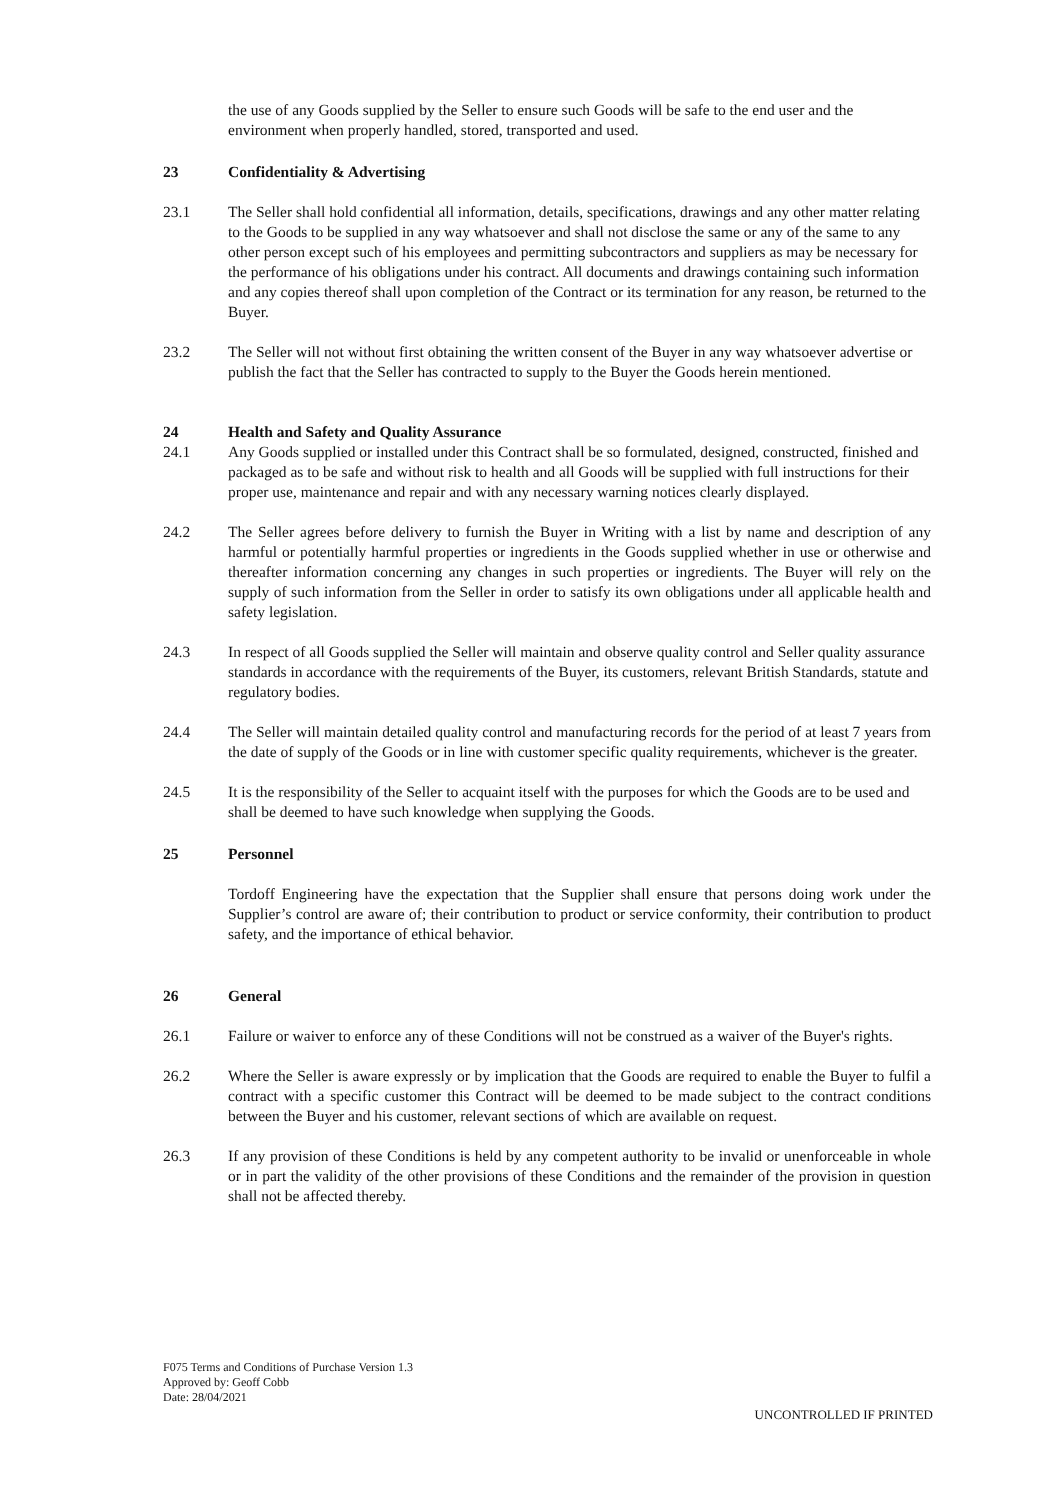the use of any Goods supplied by the Seller to ensure such Goods will be safe to the end user and the environment when properly handled, stored, transported and used.
23 Confidentiality & Advertising
23.1 The Seller shall hold confidential all information, details, specifications, drawings and any other matter relating to the Goods to be supplied in any way whatsoever and shall not disclose the same or any of the same to any other person except such of his employees and permitting subcontractors and suppliers as may be necessary for the performance of his obligations under his contract. All documents and drawings containing such information and any copies thereof shall upon completion of the Contract or its termination for any reason, be returned to the Buyer.
23.2 The Seller will not without first obtaining the written consent of the Buyer in any way whatsoever advertise or publish the fact that the Seller has contracted to supply to the Buyer the Goods herein mentioned.
24 Health and Safety and Quality Assurance
24.1 Any Goods supplied or installed under this Contract shall be so formulated, designed, constructed, finished and packaged as to be safe and without risk to health and all Goods will be supplied with full instructions for their proper use, maintenance and repair and with any necessary warning notices clearly displayed.
24.2 The Seller agrees before delivery to furnish the Buyer in Writing with a list by name and description of any harmful or potentially harmful properties or ingredients in the Goods supplied whether in use or otherwise and thereafter information concerning any changes in such properties or ingredients. The Buyer will rely on the supply of such information from the Seller in order to satisfy its own obligations under all applicable health and safety legislation.
24.3 In respect of all Goods supplied the Seller will maintain and observe quality control and Seller quality assurance standards in accordance with the requirements of the Buyer, its customers, relevant British Standards, statute and regulatory bodies.
24.4 The Seller will maintain detailed quality control and manufacturing records for the period of at least 7 years from the date of supply of the Goods or in line with customer specific quality requirements, whichever is the greater.
24.5 It is the responsibility of the Seller to acquaint itself with the purposes for which the Goods are to be used and shall be deemed to have such knowledge when supplying the Goods.
25 Personnel
Tordoff Engineering have the expectation that the Supplier shall ensure that persons doing work under the Supplier’s control are aware of; their contribution to product or service conformity, their contribution to product safety, and the importance of ethical behavior.
26 General
26.1 Failure or waiver to enforce any of these Conditions will not be construed as a waiver of the Buyer's rights.
26.2 Where the Seller is aware expressly or by implication that the Goods are required to enable the Buyer to fulfil a contract with a specific customer this Contract will be deemed to be made subject to the contract conditions between the Buyer and his customer, relevant sections of which are available on request.
26.3 If any provision of these Conditions is held by any competent authority to be invalid or unenforceable in whole or in part the validity of the other provisions of these Conditions and the remainder of the provision in question shall not be affected thereby.
F075 Terms and Conditions of Purchase Version 1.3
Approved by: Geoff Cobb
Date: 28/04/2021
UNCONTROLLED IF PRINTED